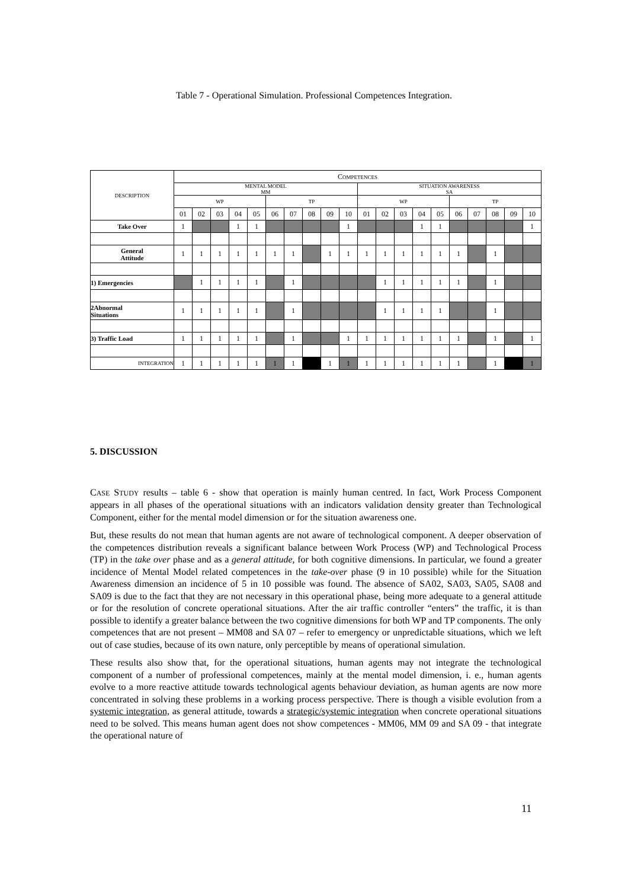Table 7 - Operational Simulation. Professional Competences Integration.
| DESCRIPTION | C OMPETENCES | | | | | | | | | | | | | | | | | | | |
| --- | --- | --- | --- | --- | --- | --- | --- | --- | --- | --- | --- | --- | --- | --- | --- | --- | --- | --- | --- | --- |
| | MENTAL MODEL MM | | | | | | | | | | SITUATION AWARENESS SA | | | | | | | | | |
| | WP | | | | | TP | | | | | WP | | | | | TP | | | | |
| | 01 | 02 | 03 | 04 | 05 | 06 | 07 | 08 | 09 | 10 | 01 | 02 | 03 | 04 | 05 | 06 | 07 | 08 | 09 | 10 |
| Take Over | 1 | | | 1 | 1 | | | | | 1 | | | | 1 | 1 | | | | | 1 |
| General Attitude | 1 | 1 | 1 | 1 | 1 | 1 | 1 | | 1 | 1 | 1 | 1 | 1 | 1 | 1 | 1 | | 1 | | |
| 1) Emergencies | | 1 | 1 | 1 | 1 | | 1 | | | | | 1 | 1 | 1 | 1 | 1 | | 1 | | |
| 2Abnormal Situations | 1 | 1 | 1 | 1 | 1 | | 1 | | | | | 1 | 1 | 1 | 1 | | | 1 | | |
| 3) Traffic Load | 1 | 1 | 1 | 1 | 1 | | 1 | | | 1 | 1 | 1 | 1 | 1 | 1 | 1 | | 1 | | 1 |
| INTEGRATION | 1 | 1 | 1 | 1 | 1 | 1 | 1 | | 1 | 1 | 1 | 1 | 1 | 1 | 1 | 1 | | 1 | | 1 |
5. DISCUSSION
CASE STUDY results – table 6 - show that operation is mainly human centred. In fact, Work Process Component appears in all phases of the operational situations with an indicators validation density greater than Technological Component, either for the mental model dimension or for the situation awareness one.
But, these results do not mean that human agents are not aware of technological component. A deeper observation of the competences distribution reveals a significant balance between Work Process (WP) and Technological Process (TP) in the take over phase and as a general attitude, for both cognitive dimensions. In particular, we found a greater incidence of Mental Model related competences in the take-over phase (9 in 10 possible) while for the Situation Awareness dimension an incidence of 5 in 10 possible was found. The absence of SA02, SA03, SA05, SA08 and SA09 is due to the fact that they are not necessary in this operational phase, being more adequate to a general attitude or for the resolution of concrete operational situations. After the air traffic controller “enters” the traffic, it is than possible to identify a greater balance between the two cognitive dimensions for both WP and TP components. The only competences that are not present – MM08 and SA 07 – refer to emergency or unpredictable situations, which we left out of case studies, because of its own nature, only perceptible by means of operational simulation.
These results also show that, for the operational situations, human agents may not integrate the technological component of a number of professional competences, mainly at the mental model dimension, i. e., human agents evolve to a more reactive attitude towards technological agents behaviour deviation, as human agents are now more concentrated in solving these problems in a working process perspective. There is though a visible evolution from a systemic integration, as general attitude, towards a strategic/systemic integration when concrete operational situations need to be solved. This means human agent does not show competences - MM06, MM 09 and SA 09 - that integrate the operational nature of
11